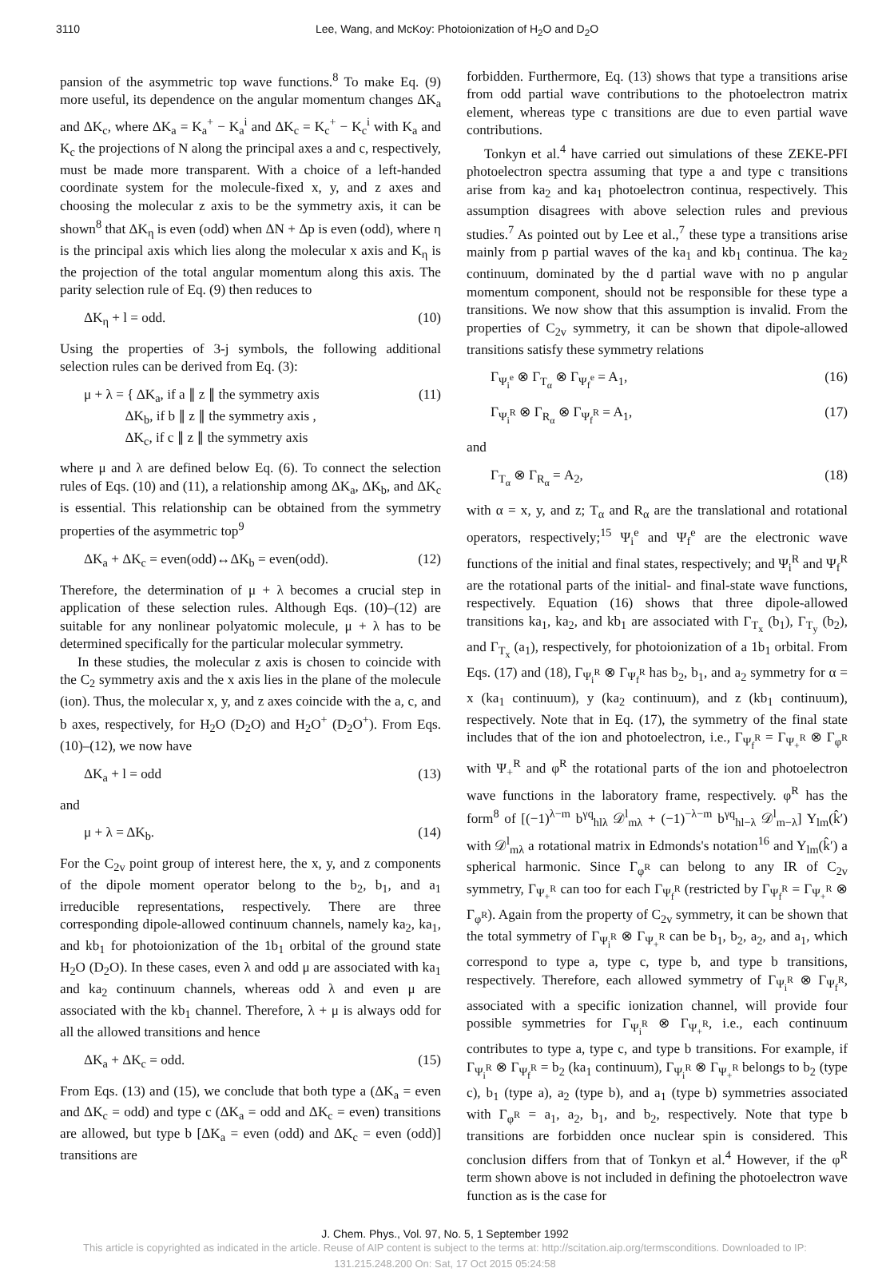3110 Lee, Wang, and McKoy: Photoionization of H<sub>2</sub>O and D<sub>2</sub>O
pansion of the asymmetric top wave functions.<sup>8</sup> To make Eq. (9) more useful, its dependence on the angular momentum changes ΔK<sub>a</sub> and ΔK<sub>c</sub>, where ΔK<sub>a</sub> = K<sub>a</sub><sup>+</sup> − K<sub>a</sub><sup>i</sup> and ΔK<sub>c</sub> = K<sub>c</sub><sup>+</sup> − K<sub>c</sub><sup>i</sup> with K<sub>a</sub> and K<sub>c</sub> the projections of N along the principal axes a and c, respectively, must be made more transparent. With a choice of a left-handed coordinate system for the molecule-fixed x, y, and z axes and choosing the molecular z axis to be the symmetry axis, it can be shown<sup>8</sup> that ΔK<sub>η</sub> is even (odd) when ΔN + Δp is even (odd), where η is the principal axis which lies along the molecular x axis and K<sub>η</sub> is the projection of the total angular momentum along this axis. The parity selection rule of Eq. (9) then reduces to
ΔK<sub>η</sub> + l = odd. (10)
Using the properties of 3-j symbols, the following additional selection rules can be derived from Eq. (3):
μ + λ = { ΔK<sub>a</sub>, if a ∥ z ∥ the symmetry axis
ΔK<sub>b</sub>, if b ∥ z ∥ the symmetry axis ,
ΔK<sub>c</sub>, if c ∥ z ∥ the symmetry axis (11)
where μ and λ are defined below Eq. (6). To connect the selection rules of Eqs. (10) and (11), a relationship among ΔK<sub>a</sub>, ΔK<sub>b</sub>, and ΔK<sub>c</sub> is essential. This relationship can be obtained from the symmetry properties of the asymmetric top<sup>9</sup>
ΔK<sub>a</sub> + ΔK<sub>c</sub> = even(odd)↔ΔK<sub>b</sub> = even(odd). (12)
Therefore, the determination of μ + λ becomes a crucial step in application of these selection rules. Although Eqs. (10)–(12) are suitable for any nonlinear polyatomic molecule, μ + λ has to be determined specifically for the particular molecular symmetry.
In these studies, the molecular z axis is chosen to coincide with the C<sub>2</sub> symmetry axis and the x axis lies in the plane of the molecule (ion). Thus, the molecular x, y, and z axes coincide with the a, c, and b axes, respectively, for H<sub>2</sub>O (D<sub>2</sub>O) and H<sub>2</sub>O<sup>+</sup> (D<sub>2</sub>O<sup>+</sup>). From Eqs. (10)–(12), we now have
ΔK<sub>a</sub> + l = odd (13)
and
μ + λ = ΔK<sub>b</sub>. (14)
For the C<sub>2v</sub> point group of interest here, the x, y, and z components of the dipole moment operator belong to the b<sub>2</sub>, b<sub>1</sub>, and a<sub>1</sub> irreducible representations, respectively. There are three corresponding dipole-allowed continuum channels, namely ka<sub>2</sub>, ka<sub>1</sub>, and kb<sub>1</sub> for photoionization of the 1b<sub>1</sub> orbital of the ground state H<sub>2</sub>O (D<sub>2</sub>O). In these cases, even λ and odd μ are associated with ka<sub>1</sub> and ka<sub>2</sub> continuum channels, whereas odd λ and even μ are associated with the kb<sub>1</sub> channel. Therefore, λ + μ is always odd for all the allowed transitions and hence
ΔK<sub>a</sub> + ΔK<sub>c</sub> = odd. (15)
From Eqs. (13) and (15), we conclude that both type a (ΔK<sub>a</sub> = even and ΔK<sub>c</sub> = odd) and type c (ΔK<sub>a</sub> = odd and ΔK<sub>c</sub> = even) transitions are allowed, but type b [ΔK<sub>a</sub> = even (odd) and ΔK<sub>c</sub> = even (odd)] transitions are
forbidden. Furthermore, Eq. (13) shows that type a transitions arise from odd partial wave contributions to the photoelectron matrix element, whereas type c transitions are due to even partial wave contributions.
Tonkyn et al.<sup>4</sup> have carried out simulations of these ZEKE-PFI photoelectron spectra assuming that type a and type c transitions arise from ka<sub>2</sub> and ka<sub>1</sub> photoelectron continua, respectively. This assumption disagrees with above selection rules and previous studies.<sup>7</sup> As pointed out by Lee et al.,<sup>7</sup> these type a transitions arise mainly from p partial waves of the ka<sub>1</sub> and kb<sub>1</sub> continua. The ka<sub>2</sub> continuum, dominated by the d partial wave with no p angular momentum component, should not be responsible for these type a transitions. We now show that this assumption is invalid. From the properties of C<sub>2v</sub> symmetry, it can be shown that dipole-allowed transitions satisfy these symmetry relations
Γ<sub>Ψ<sub>i</sub><sup>e</sup></sub> ⊗ Γ<sub>T<sub>α</sub></sub> ⊗ Γ<sub>Ψ<sub>f</sub><sup>e</sup></sub> = A<sub>1</sub>, (16)
Γ<sub>Ψ<sub>i</sub><sup>R</sup></sub> ⊗ Γ<sub>R<sub>α</sub></sub> ⊗ Γ<sub>Ψ<sub>f</sub><sup>R</sup></sub> = A<sub>1</sub>, (17)
and
Γ<sub>T<sub>α</sub></sub> ⊗ Γ<sub>R<sub>α</sub></sub> = A<sub>2</sub>, (18)
with α = x, y, and z; T<sub>α</sub> and R<sub>α</sub> are the translational and rotational operators, respectively;<sup>15</sup> Ψ<sub>i</sub><sup>e</sup> and Ψ<sub>f</sub><sup>e</sup> are the electronic wave functions of the initial and final states, respectively; and Ψ<sub>i</sub><sup>R</sup> and Ψ<sub>f</sub><sup>R</sup> are the rotational parts of the initial- and final-state wave functions, respectively. Equation (16) shows that three dipole-allowed transitions ka<sub>1</sub>, ka<sub>2</sub>, and kb<sub>1</sub> are associated with Γ<sub>T<sub>x</sub></sub> (b<sub>1</sub>), Γ<sub>T<sub>y</sub></sub> (b<sub>2</sub>), and Γ<sub>T<sub>x</sub></sub> (a<sub>1</sub>), respectively, for photoionization of a 1b<sub>1</sub> orbital. From Eqs. (17) and (18), Γ<sub>Ψ<sub>i</sub><sup>R</sup></sub> ⊗ Γ<sub>Ψ<sub>f</sub><sup>R</sup></sub> has b<sub>2</sub>, b<sub>1</sub>, and a<sub>2</sub> symmetry for α = x (ka<sub>1</sub> continuum), y (ka<sub>2</sub> continuum), and z (kb<sub>1</sub> continuum), respectively. Note that in Eq. (17), the symmetry of the final state includes that of the ion and photoelectron, i.e., Γ<sub>Ψ<sub>f</sub><sup>R</sup></sub> = Γ<sub>Ψ<sub>+</sub><sup>R</sup></sub> ⊗ Γ<sub>φ<sup>R</sup></sub> with Ψ<sub>+</sub><sup>R</sup> and φ<sup>R</sup> the rotational parts of the ion and photoelectron wave functions in the laboratory frame, respectively. φ<sup>R</sup> has the form<sup>8</sup> of [(−1)<sup>λ−m</sup> b<sup>γq</sup><sub>hlλ</sub> 𝒟<sup>l</sup><sub>mλ</sub> + (−1)<sup>−λ−m</sup> b<sup>γq</sup><sub>hl−λ</sub> 𝒟<sup>l</sup><sub>m−λ</sub>] Y<sub>lm</sub>(k̂′) with 𝒟<sup>l</sup><sub>mλ</sub> a rotational matrix in Edmonds's notation<sup>16</sup> and Y<sub>lm</sub>(k̂′) a spherical harmonic. Since Γ<sub>φ<sup>R</sup></sub> can belong to any IR of C<sub>2v</sub> symmetry, Γ<sub>Ψ<sub>+</sub><sup>R</sup></sub> can too for each Γ<sub>Ψ<sub>f</sub><sup>R</sup></sub> (restricted by Γ<sub>Ψ<sub>f</sub><sup>R</sup></sub> = Γ<sub>Ψ<sub>+</sub><sup>R</sup></sub> ⊗ Γ<sub>φ<sup>R</sup></sub>). Again from the property of C<sub>2v</sub> symmetry, it can be shown that the total symmetry of Γ<sub>Ψ<sub>i</sub><sup>R</sup></sub> ⊗ Γ<sub>Ψ<sub>+</sub><sup>R</sup></sub> can be b<sub>1</sub>, b<sub>2</sub>, a<sub>2</sub>, and a<sub>1</sub>, which correspond to type a, type c, type b, and type b transitions, respectively. Therefore, each allowed symmetry of Γ<sub>Ψ<sub>i</sub><sup>R</sup></sub> ⊗ Γ<sub>Ψ<sub>f</sub><sup>R</sup></sub>, associated with a specific ionization channel, will provide four possible symmetries for Γ<sub>Ψ<sub>i</sub><sup>R</sup></sub> ⊗ Γ<sub>Ψ<sub>+</sub><sup>R</sup></sub>, i.e., each continuum contributes to type a, type c, and type b transitions. For example, if Γ<sub>Ψ<sub>i</sub><sup>R</sup></sub> ⊗ Γ<sub>Ψ<sub>f</sub><sup>R</sup></sub> = b<sub>2</sub> (ka<sub>1</sub> continuum), Γ<sub>Ψ<sub>i</sub><sup>R</sup></sub> ⊗ Γ<sub>Ψ<sub>+</sub><sup>R</sup></sub> belongs to b<sub>2</sub> (type c), b<sub>1</sub> (type a), a<sub>2</sub> (type b), and a<sub>1</sub> (type b) symmetries associated with Γ<sub>φ<sup>R</sup></sub> = a<sub>1</sub>, a<sub>2</sub>, b<sub>1</sub>, and b<sub>2</sub>, respectively. Note that type b transitions are forbidden once nuclear spin is considered. This conclusion differs from that of Tonkyn et al.<sup>4</sup> However, if the φ<sup>R</sup> term shown above is not included in defining the photoelectron wave function as is the case for
J. Chem. Phys., Vol. 97, No. 5, 1 September 1992
This article is copyrighted as indicated in the article. Reuse of AIP content is subject to the terms at: http://scitation.aip.org/termsconditions. Downloaded to IP:
131.215.248.200 On: Sat, 17 Oct 2015 05:24:58